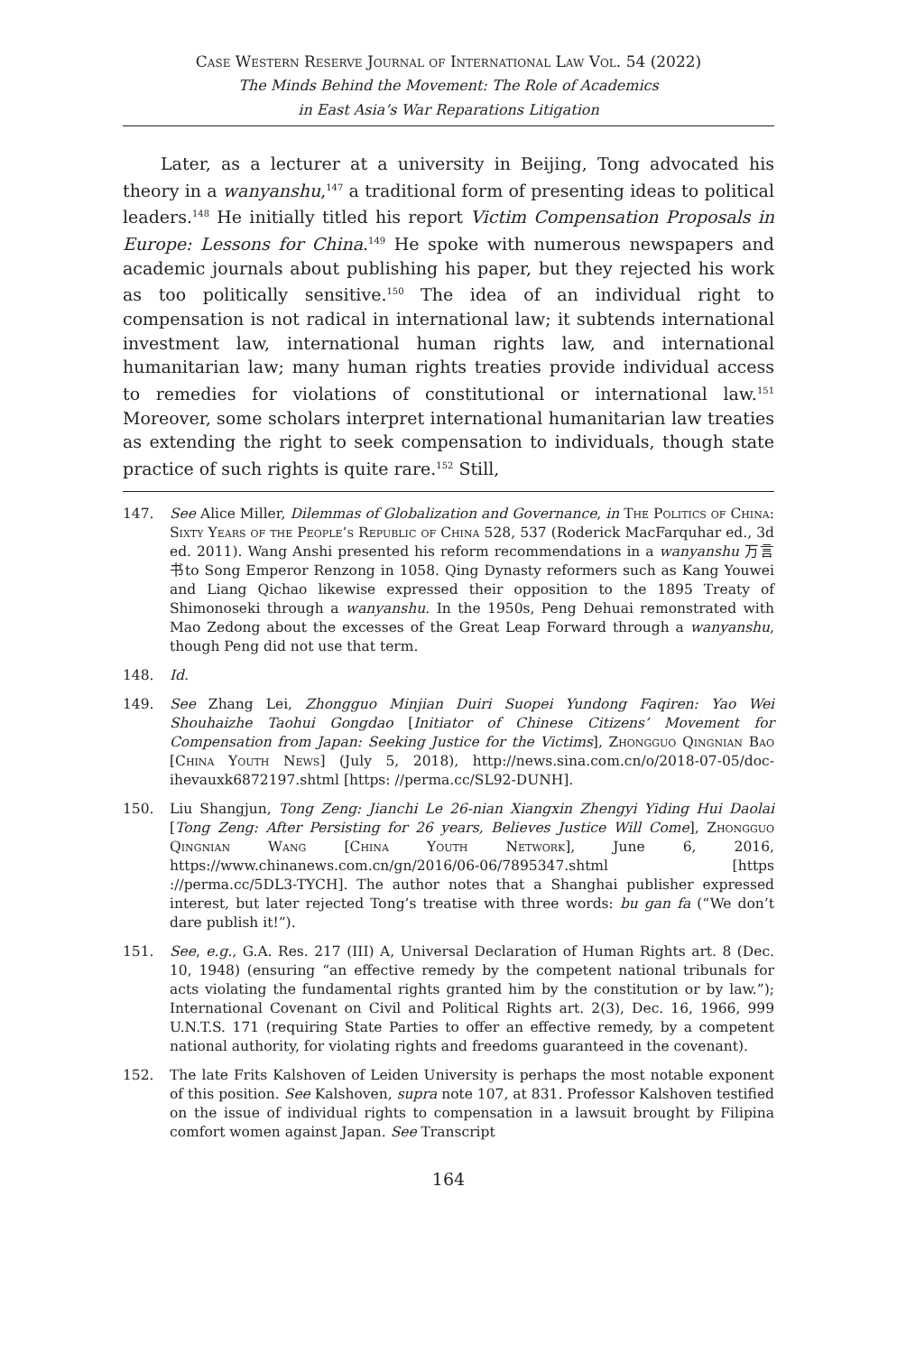Case Western Reserve Journal of International Law Vol. 54 (2022)
The Minds Behind the Movement: The Role of Academics
in East Asia’s War Reparations Litigation
Later, as a lecturer at a university in Beijing, Tong advocated his theory in a wanyanshu,<sup>147</sup> a traditional form of presenting ideas to political leaders.<sup>148</sup> He initially titled his report Victim Compensation Proposals in Europe: Lessons for China.<sup>149</sup> He spoke with numerous newspapers and academic journals about publishing his paper, but they rejected his work as too politically sensitive.<sup>150</sup> The idea of an individual right to compensation is not radical in international law; it subtends international investment law, international human rights law, and international humanitarian law; many human rights treaties provide individual access to remedies for violations of constitutional or international law.<sup>151</sup> Moreover, some scholars interpret international humanitarian law treaties as extending the right to seek compensation to individuals, though state practice of such rights is quite rare.<sup>152</sup> Still,
147. See Alice Miller, Dilemmas of Globalization and Governance, in The Politics of China: Sixty Years of the People’s Republic of China 528, 537 (Roderick MacFarquhar ed., 3d ed. 2011). Wang Anshi presented his reform recommendations in a wanyanshu 万言书to Song Emperor Renzong in 1058. Qing Dynasty reformers such as Kang Youwei and Liang Qichao likewise expressed their opposition to the 1895 Treaty of Shimonoseki through a wanyanshu. In the 1950s, Peng Dehuai remonstrated with Mao Zedong about the excesses of the Great Leap Forward through a wanyanshu, though Peng did not use that term.
148. Id.
149. See Zhang Lei, Zhongguo Minjian Duiri Suopei Yundong Faqiren: Yao Wei Shouhaizhe Taohui Gongdao [Initiator of Chinese Citizens’ Movement for Compensation from Japan: Seeking Justice for the Victims], Zhongguo Qingnian Bao [China Youth News] (July 5, 2018), http://news.sina.com.cn/o/2018-07-05/doc-ihevauxk6872197.shtml [https: //perma.cc/SL92-DUNH].
150. Liu Shangjun, Tong Zeng: Jianchi Le 26-nian Xiangxin Zhengyi Yiding Hui Daolai [Tong Zeng: After Persisting for 26 years, Believes Justice Will Come], Zhongguo Qingnian Wang [China Youth Network], June 6, 2016, https://www.chinanews.com.cn/gn/2016/06-06/7895347.shtml [https ://perma.cc/5DL3-TYCH]. The author notes that a Shanghai publisher expressed interest, but later rejected Tong’s treatise with three words: bu gan fa (“We don’t dare publish it!”).
151. See, e.g., G.A. Res. 217 (III) A, Universal Declaration of Human Rights art. 8 (Dec. 10, 1948) (ensuring “an effective remedy by the competent national tribunals for acts violating the fundamental rights granted him by the constitution or by law.”); International Covenant on Civil and Political Rights art. 2(3), Dec. 16, 1966, 999 U.N.T.S. 171 (requiring State Parties to offer an effective remedy, by a competent national authority, for violating rights and freedoms guaranteed in the covenant).
152. The late Frits Kalshoven of Leiden University is perhaps the most notable exponent of this position. See Kalshoven, supra note 107, at 831. Professor Kalshoven testified on the issue of individual rights to compensation in a lawsuit brought by Filipina comfort women against Japan. See Transcript
164